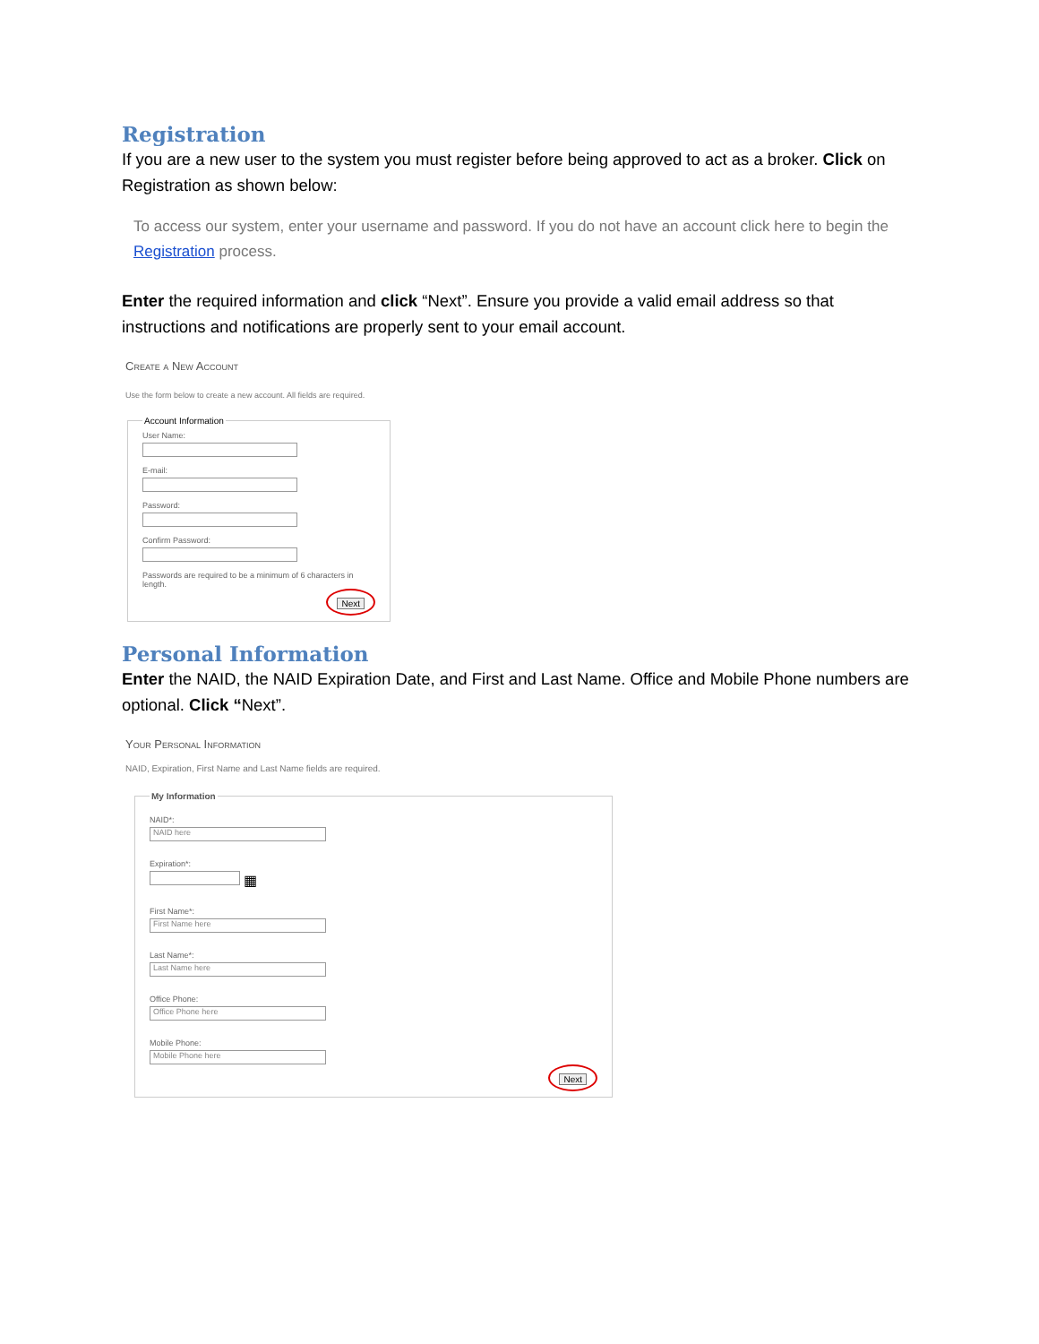Registration
If you are a new user to the system you must register before being approved to act as a broker. Click on Registration as shown below:
To access our system, enter your username and password. If you do not have an account click here to begin the Registration process.
Enter the required information and click “Next”. Ensure you provide a valid email address so that instructions and notifications are properly sent to your email account.
Create a New Account
Use the form below to create a new account. All fields are required.
Account Information
User Name:
E-mail:
Password:
Confirm Password:
Passwords are required to be a minimum of 6 characters in length.
Next
Personal Information
Enter the NAID, the NAID Expiration Date, and First and Last Name. Office and Mobile Phone numbers are optional. Click “Next”.
Your Personal Information
NAID, Expiration, First Name and Last Name fields are required.
My Information
NAID*:
NAID here
Expiration*:
▦
First Name*:
First Name here
Last Name*:
Last Name here
Office Phone:
Office Phone here
Mobile Phone:
Mobile Phone here
Next